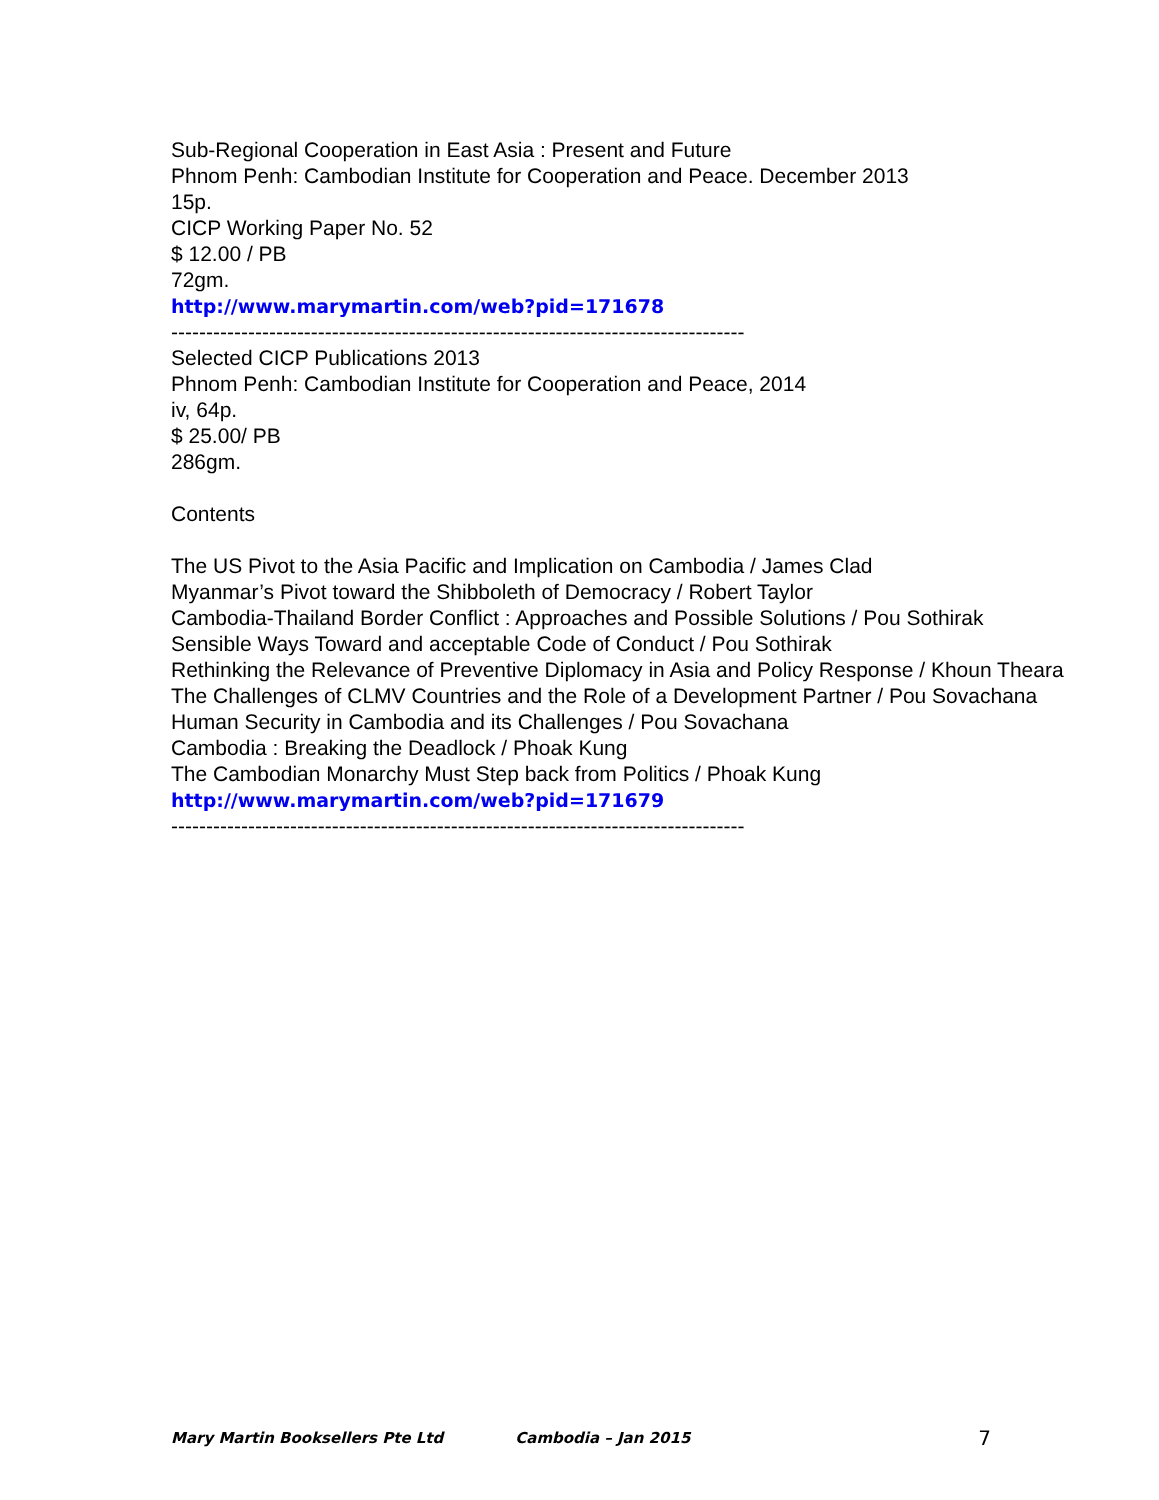Sub-Regional Cooperation in East Asia : Present and Future
Phnom Penh: Cambodian Institute for Cooperation and Peace. December 2013
15p.
CICP Working Paper No. 52
$ 12.00 / PB
72gm.
http://www.marymartin.com/web?pid=171678
----------------------------------------------------------------------------------
Selected CICP Publications 2013
Phnom Penh: Cambodian Institute for Cooperation and Peace, 2014
iv, 64p.
$ 25.00/ PB
286gm.
Contents
The US Pivot to the Asia Pacific and Implication on Cambodia / James Clad
Myanmar’s Pivot toward the Shibboleth of Democracy / Robert Taylor
Cambodia-Thailand Border Conflict : Approaches and Possible Solutions / Pou Sothirak
Sensible Ways Toward and acceptable Code of Conduct / Pou Sothirak
Rethinking the Relevance of Preventive Diplomacy in Asia and Policy Response / Khoun Theara
The Challenges of CLMV Countries and the Role of a Development Partner / Pou Sovachana
Human Security in Cambodia and its Challenges / Pou Sovachana
Cambodia : Breaking the Deadlock / Phoak Kung
The Cambodian Monarchy Must Step back from Politics / Phoak Kung
http://www.marymartin.com/web?pid=171679
----------------------------------------------------------------------------------
Mary Martin Booksellers Pte Ltd Cambodia – Jan 2015 7